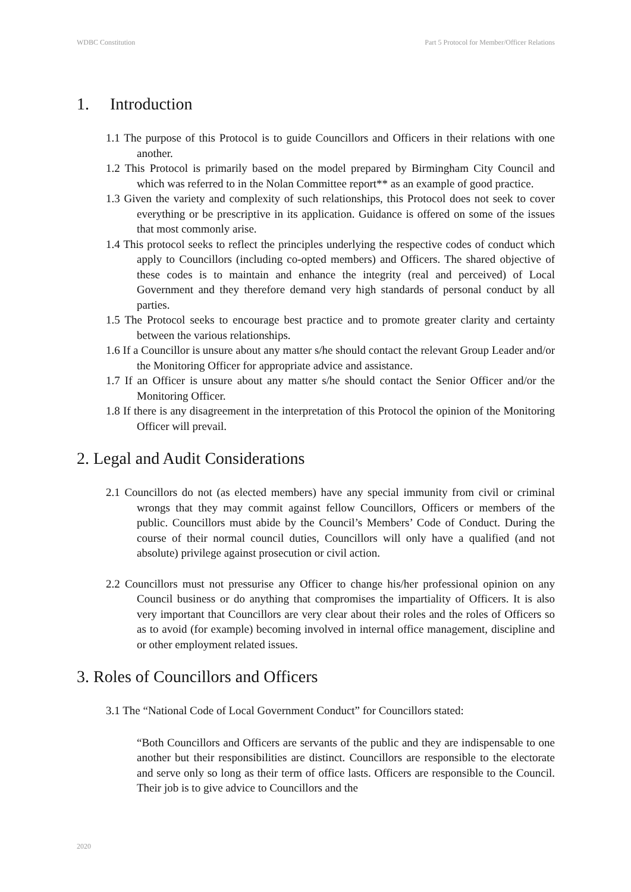WDBC Constitution Part 5 Protocol for Member/Officer Relations
1. Introduction
1.1 The purpose of this Protocol is to guide Councillors and Officers in their relations with one another.
1.2 This Protocol is primarily based on the model prepared by Birmingham City Council and which was referred to in the Nolan Committee report** as an example of good practice.
1.3 Given the variety and complexity of such relationships, this Protocol does not seek to cover everything or be prescriptive in its application. Guidance is offered on some of the issues that most commonly arise.
1.4 This protocol seeks to reflect the principles underlying the respective codes of conduct which apply to Councillors (including co-opted members) and Officers. The shared objective of these codes is to maintain and enhance the integrity (real and perceived) of Local Government and they therefore demand very high standards of personal conduct by all parties.
1.5 The Protocol seeks to encourage best practice and to promote greater clarity and certainty between the various relationships.
1.6 If a Councillor is unsure about any matter s/he should contact the relevant Group Leader and/or the Monitoring Officer for appropriate advice and assistance.
1.7 If an Officer is unsure about any matter s/he should contact the Senior Officer and/or the Monitoring Officer.
1.8 If there is any disagreement in the interpretation of this Protocol the opinion of the Monitoring Officer will prevail.
2. Legal and Audit Considerations
2.1 Councillors do not (as elected members) have any special immunity from civil or criminal wrongs that they may commit against fellow Councillors, Officers or members of the public. Councillors must abide by the Council’s Members’ Code of Conduct. During the course of their normal council duties, Councillors will only have a qualified (and not absolute) privilege against prosecution or civil action.
2.2 Councillors must not pressurise any Officer to change his/her professional opinion on any Council business or do anything that compromises the impartiality of Officers. It is also very important that Councillors are very clear about their roles and the roles of Officers so as to avoid (for example) becoming involved in internal office management, discipline and or other employment related issues.
3. Roles of Councillors and Officers
3.1 The “National Code of Local Government Conduct” for Councillors stated:
“Both Councillors and Officers are servants of the public and they are indispensable to one another but their responsibilities are distinct. Councillors are responsible to the electorate and serve only so long as their term of office lasts. Officers are responsible to the Council. Their job is to give advice to Councillors and the
2020